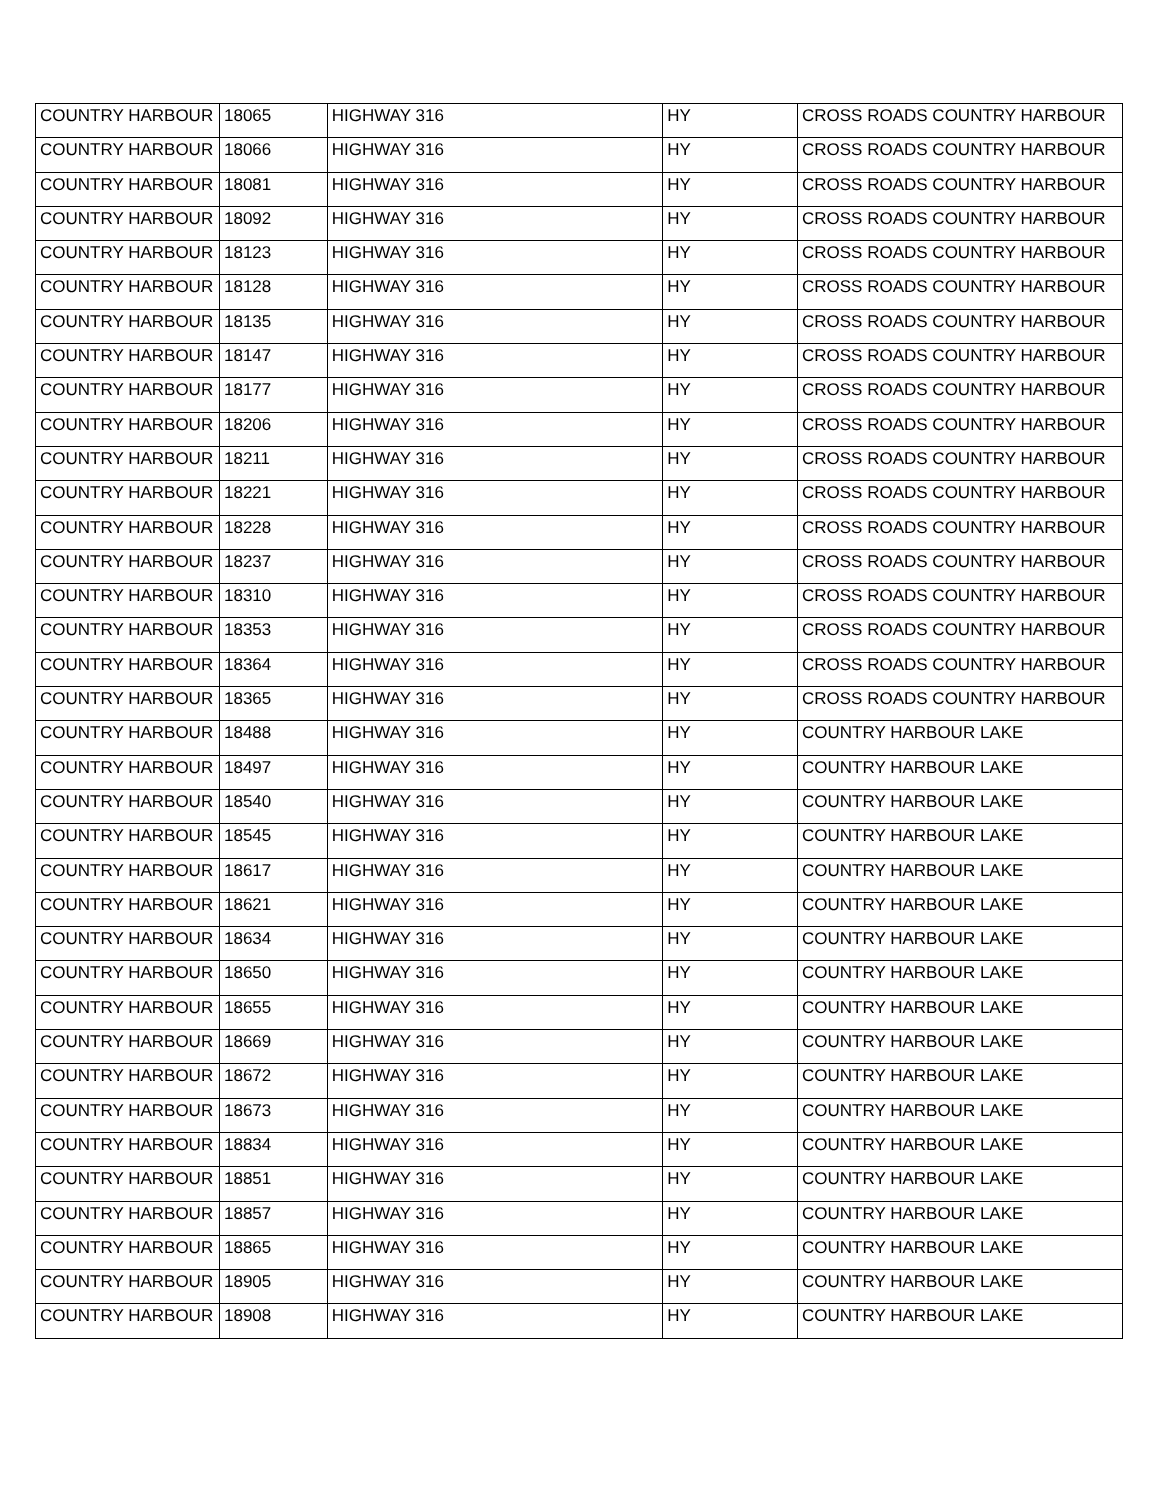| COUNTRY HARBOUR | 18065 | HIGHWAY 316 | HY | CROSS ROADS COUNTRY HARBOUR |
| COUNTRY HARBOUR | 18066 | HIGHWAY 316 | HY | CROSS ROADS COUNTRY HARBOUR |
| COUNTRY HARBOUR | 18081 | HIGHWAY 316 | HY | CROSS ROADS COUNTRY HARBOUR |
| COUNTRY HARBOUR | 18092 | HIGHWAY 316 | HY | CROSS ROADS COUNTRY HARBOUR |
| COUNTRY HARBOUR | 18123 | HIGHWAY 316 | HY | CROSS ROADS COUNTRY HARBOUR |
| COUNTRY HARBOUR | 18128 | HIGHWAY 316 | HY | CROSS ROADS COUNTRY HARBOUR |
| COUNTRY HARBOUR | 18135 | HIGHWAY 316 | HY | CROSS ROADS COUNTRY HARBOUR |
| COUNTRY HARBOUR | 18147 | HIGHWAY 316 | HY | CROSS ROADS COUNTRY HARBOUR |
| COUNTRY HARBOUR | 18177 | HIGHWAY 316 | HY | CROSS ROADS COUNTRY HARBOUR |
| COUNTRY HARBOUR | 18206 | HIGHWAY 316 | HY | CROSS ROADS COUNTRY HARBOUR |
| COUNTRY HARBOUR | 18211 | HIGHWAY 316 | HY | CROSS ROADS COUNTRY HARBOUR |
| COUNTRY HARBOUR | 18221 | HIGHWAY 316 | HY | CROSS ROADS COUNTRY HARBOUR |
| COUNTRY HARBOUR | 18228 | HIGHWAY 316 | HY | CROSS ROADS COUNTRY HARBOUR |
| COUNTRY HARBOUR | 18237 | HIGHWAY 316 | HY | CROSS ROADS COUNTRY HARBOUR |
| COUNTRY HARBOUR | 18310 | HIGHWAY 316 | HY | CROSS ROADS COUNTRY HARBOUR |
| COUNTRY HARBOUR | 18353 | HIGHWAY 316 | HY | CROSS ROADS COUNTRY HARBOUR |
| COUNTRY HARBOUR | 18364 | HIGHWAY 316 | HY | CROSS ROADS COUNTRY HARBOUR |
| COUNTRY HARBOUR | 18365 | HIGHWAY 316 | HY | CROSS ROADS COUNTRY HARBOUR |
| COUNTRY HARBOUR | 18488 | HIGHWAY 316 | HY | COUNTRY HARBOUR LAKE |
| COUNTRY HARBOUR | 18497 | HIGHWAY 316 | HY | COUNTRY HARBOUR LAKE |
| COUNTRY HARBOUR | 18540 | HIGHWAY 316 | HY | COUNTRY HARBOUR LAKE |
| COUNTRY HARBOUR | 18545 | HIGHWAY 316 | HY | COUNTRY HARBOUR LAKE |
| COUNTRY HARBOUR | 18617 | HIGHWAY 316 | HY | COUNTRY HARBOUR LAKE |
| COUNTRY HARBOUR | 18621 | HIGHWAY 316 | HY | COUNTRY HARBOUR LAKE |
| COUNTRY HARBOUR | 18634 | HIGHWAY 316 | HY | COUNTRY HARBOUR LAKE |
| COUNTRY HARBOUR | 18650 | HIGHWAY 316 | HY | COUNTRY HARBOUR LAKE |
| COUNTRY HARBOUR | 18655 | HIGHWAY 316 | HY | COUNTRY HARBOUR LAKE |
| COUNTRY HARBOUR | 18669 | HIGHWAY 316 | HY | COUNTRY HARBOUR LAKE |
| COUNTRY HARBOUR | 18672 | HIGHWAY 316 | HY | COUNTRY HARBOUR LAKE |
| COUNTRY HARBOUR | 18673 | HIGHWAY 316 | HY | COUNTRY HARBOUR LAKE |
| COUNTRY HARBOUR | 18834 | HIGHWAY 316 | HY | COUNTRY HARBOUR LAKE |
| COUNTRY HARBOUR | 18851 | HIGHWAY 316 | HY | COUNTRY HARBOUR LAKE |
| COUNTRY HARBOUR | 18857 | HIGHWAY 316 | HY | COUNTRY HARBOUR LAKE |
| COUNTRY HARBOUR | 18865 | HIGHWAY 316 | HY | COUNTRY HARBOUR LAKE |
| COUNTRY HARBOUR | 18905 | HIGHWAY 316 | HY | COUNTRY HARBOUR LAKE |
| COUNTRY HARBOUR | 18908 | HIGHWAY 316 | HY | COUNTRY HARBOUR LAKE |